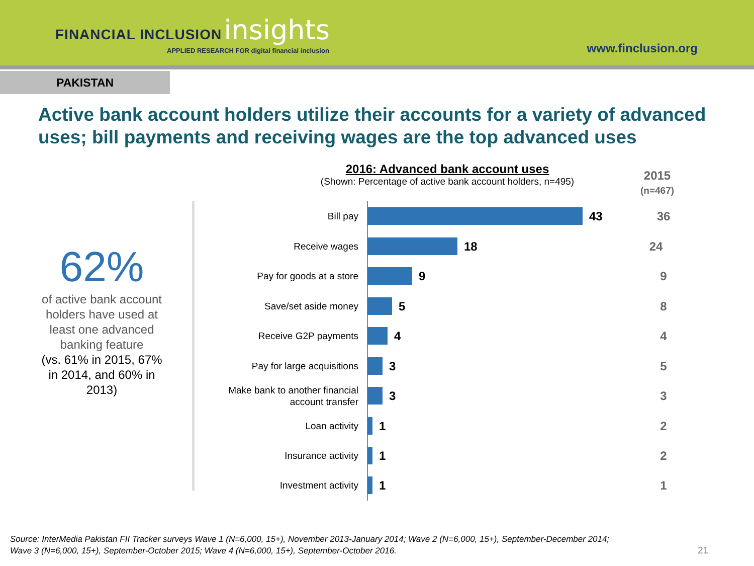FINANCIAL INCLUSION insights
APPLIED RESEARCH FOR digital financial inclusion
www.finclusion.org
PAKISTAN
Active bank account holders utilize their accounts for a variety of advanced uses; bill payments and receiving wages are the top advanced uses
62%
of active bank account holders have used at least one advanced banking feature
(vs. 61% in 2015, 67% in 2014, and 60% in 2013)
2016: Advanced bank account uses
(Shown: Percentage of active bank account holders, n=495)
2015
(n=467)
Bill pay
43
36
Receive wages
18
24
Pay for goods at a store
9
9
Save/set aside money
5
8
Receive G2P payments
4
4
Pay for large acquisitions
3
5
Make bank to another financial account transfer
3
3
Loan activity
1
2
Insurance activity
1
2
Investment activity
1
1
Source: InterMedia Pakistan FII Tracker surveys Wave 1 (N=6,000, 15+), November 2013-January 2014; Wave 2 (N=6,000, 15+), September-December 2014;
Wave 3 (N=6,000, 15+), September-October 2015; Wave 4 (N=6,000, 15+), September-October 2016.
21